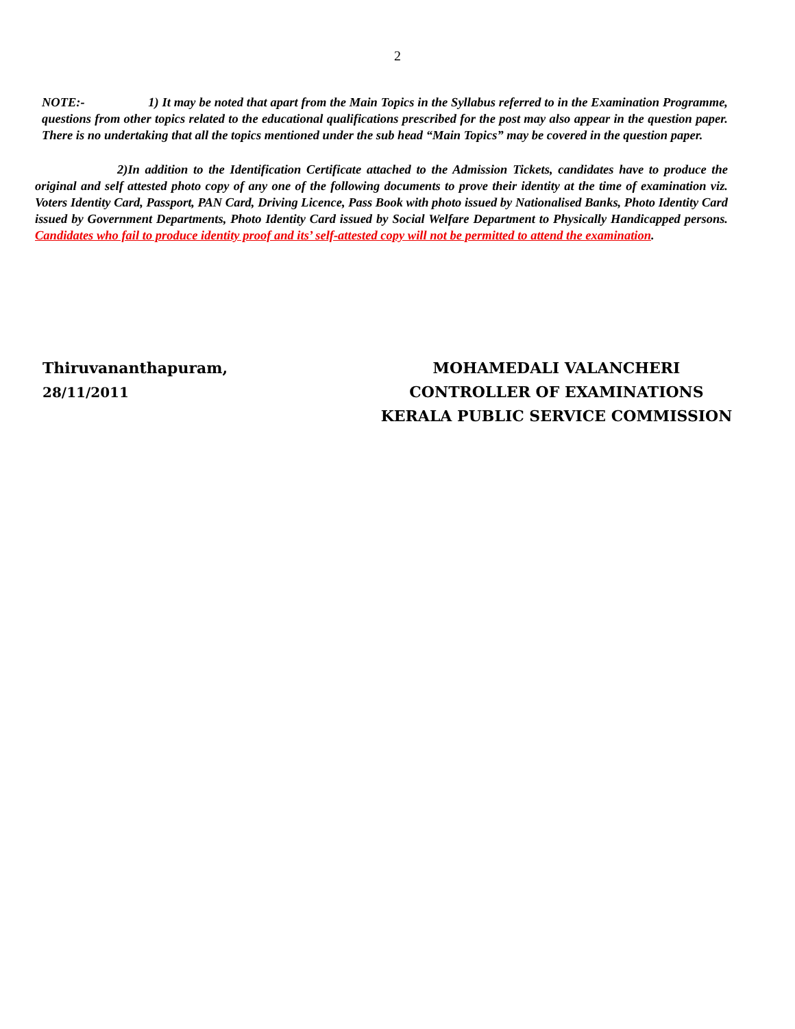2
NOTE:- 1) It may be noted that apart from the Main Topics in the Syllabus referred to in the Examination Programme, questions from other topics related to the educational qualifications prescribed for the post may also appear in the question paper. There is no undertaking that all the topics mentioned under the sub head “Main Topics” may be covered in the question paper.
2)In addition to the Identification Certificate attached to the Admission Tickets, candidates have to produce the original and self attested photo copy of any one of the following documents to prove their identity at the time of examination viz. Voters Identity Card, Passport, PAN Card, Driving Licence, Pass Book with photo issued by Nationalised Banks, Photo Identity Card issued by Government Departments, Photo Identity Card issued by Social Welfare Department to Physically Handicapped persons. Candidates who fail to produce identity proof and its’ self-attested copy will not be permitted to attend the examination.
Thiruvananthapuram,
28/11/2011
MOHAMEDALI VALANCHERI
CONTROLLER OF EXAMINATIONS
KERALA PUBLIC SERVICE COMMISSION